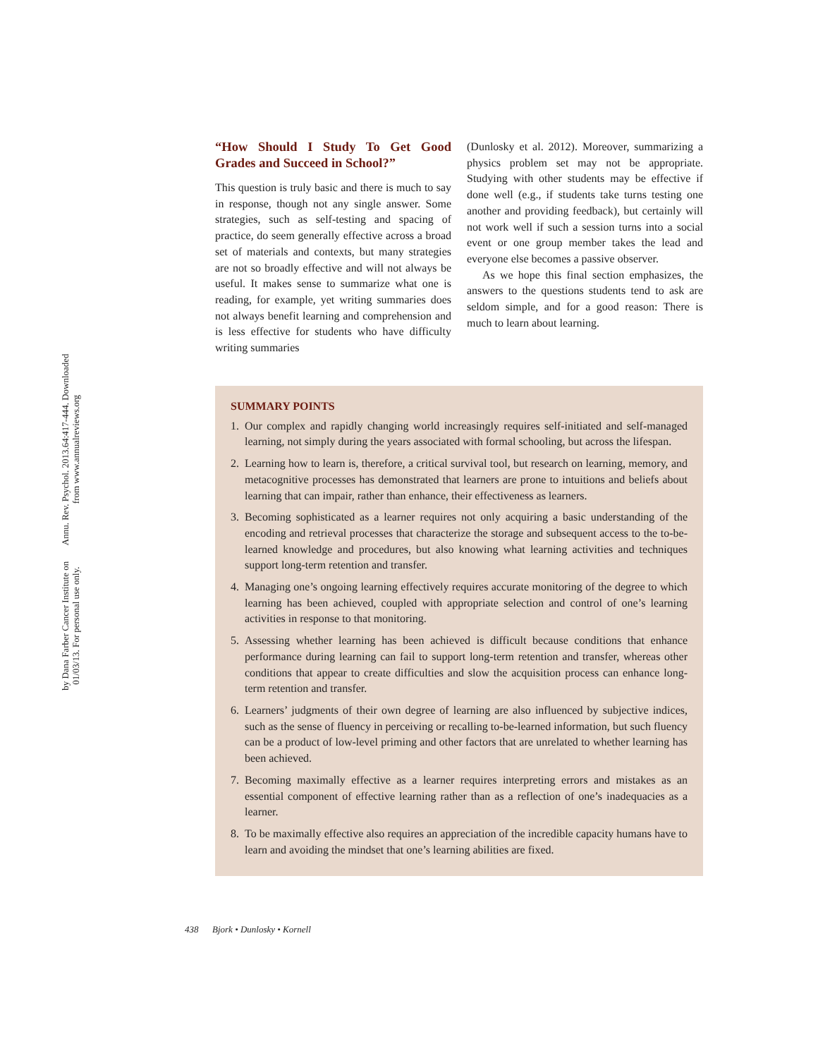Annu. Rev. Psychol. 2013.64:417-444. Downloaded from www.annualreviews.org
by Dana Farber Cancer Institute on 01/03/13. For personal use only.
“How Should I Study To Get Good Grades and Succeed in School?”
This question is truly basic and there is much to say in response, though not any single answer. Some strategies, such as self-testing and spacing of practice, do seem generally effective across a broad set of materials and contexts, but many strategies are not so broadly effective and will not always be useful. It makes sense to summarize what one is reading, for example, yet writing summaries does not always benefit learning and comprehension and is less effective for students who have difficulty writing summaries
(Dunlosky et al. 2012). Moreover, summarizing a physics problem set may not be appropriate. Studying with other students may be effective if done well (e.g., if students take turns testing one another and providing feedback), but certainly will not work well if such a session turns into a social event or one group member takes the lead and everyone else becomes a passive observer.
As we hope this final section emphasizes, the answers to the questions students tend to ask are seldom simple, and for a good reason: There is much to learn about learning.
SUMMARY POINTS
1. Our complex and rapidly changing world increasingly requires self-initiated and self-managed learning, not simply during the years associated with formal schooling, but across the lifespan.
2. Learning how to learn is, therefore, a critical survival tool, but research on learning, memory, and metacognitive processes has demonstrated that learners are prone to intuitions and beliefs about learning that can impair, rather than enhance, their effectiveness as learners.
3. Becoming sophisticated as a learner requires not only acquiring a basic understanding of the encoding and retrieval processes that characterize the storage and subsequent access to the to-be-learned knowledge and procedures, but also knowing what learning activities and techniques support long-term retention and transfer.
4. Managing one’s ongoing learning effectively requires accurate monitoring of the degree to which learning has been achieved, coupled with appropriate selection and control of one’s learning activities in response to that monitoring.
5. Assessing whether learning has been achieved is difficult because conditions that enhance performance during learning can fail to support long-term retention and transfer, whereas other conditions that appear to create difficulties and slow the acquisition process can enhance long-term retention and transfer.
6. Learners’ judgments of their own degree of learning are also influenced by subjective indices, such as the sense of fluency in perceiving or recalling to-be-learned information, but such fluency can be a product of low-level priming and other factors that are unrelated to whether learning has been achieved.
7. Becoming maximally effective as a learner requires interpreting errors and mistakes as an essential component of effective learning rather than as a reflection of one’s inadequacies as a learner.
8. To be maximally effective also requires an appreciation of the incredible capacity humans have to learn and avoiding the mindset that one’s learning abilities are fixed.
438 Bjork • Dunlosky • Kornell